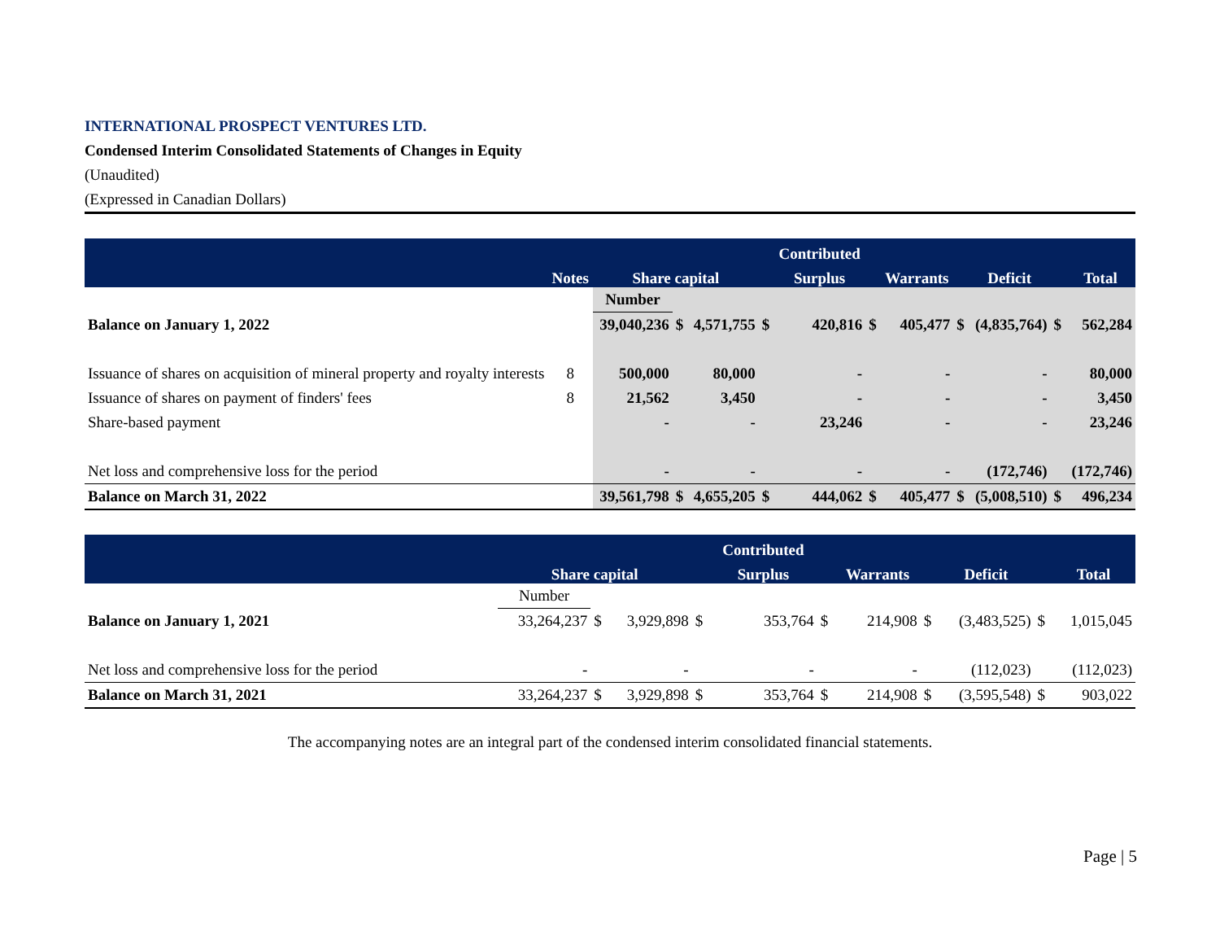INTERNATIONAL PROSPECT VENTURES LTD.
Condensed Interim Consolidated Statements of Changes in Equity
(Unaudited)
(Expressed in Canadian Dollars)
| | | | | | | Contributed | | | | | | |
| --- | --- | --- | --- | --- | --- | --- | --- | --- | --- | --- | --- | --- |
| | Notes | Share capital | | | | Surplus | | Warrants | | Deficit | | Total |
| | | Number | | | | | | | | | | |
| Balance on January 1, 2022 | | 39,040,236 | $ | 4,571,755 | $ | 420,816 | $ | 405,477 | $ | (4,835,764) | $ | 562,284 |
| Issuance of shares on acquisition of mineral property and royalty interests | 8 | 500,000 | | 80,000 | | - | | - | | - | | 80,000 |
| Issuance of shares on payment of finders' fees | 8 | 21,562 | | 3,450 | | - | | - | | - | | 3,450 |
| Share-based payment | | - | | - | | 23,246 | | - | | - | | 23,246 |
| Net loss and comprehensive loss for the period | | - | | - | | - | | - | | (172,746) | | (172,746) |
| Balance on March 31, 2022 | | 39,561,798 | $ | 4,655,205 | $ | 444,062 | $ | 405,477 | $ | (5,008,510) | $ | 496,234 |
| | | | | | | Contributed | | | | | | |
| --- | --- | --- | --- | --- | --- | --- | --- | --- | --- | --- | --- | --- |
| | | Share capital | | | | Surplus | | Warrants | | Deficit | | Total |
| | | Number | | | | | | | | | | |
| Balance on January 1, 2021 | | 33,264,237 | $ | 3,929,898 | $ | 353,764 | $ | 214,908 | $ | (3,483,525) | $ | 1,015,045 |
| Net loss and comprehensive loss for the period | | - | | - | | - | | - | | (112,023) | | (112,023) |
| Balance on March 31, 2021 | | 33,264,237 | $ | 3,929,898 | $ | 353,764 | $ | 214,908 | $ | (3,595,548) | $ | 903,022 |
The accompanying notes are an integral part of the condensed interim consolidated financial statements.
Page | 5